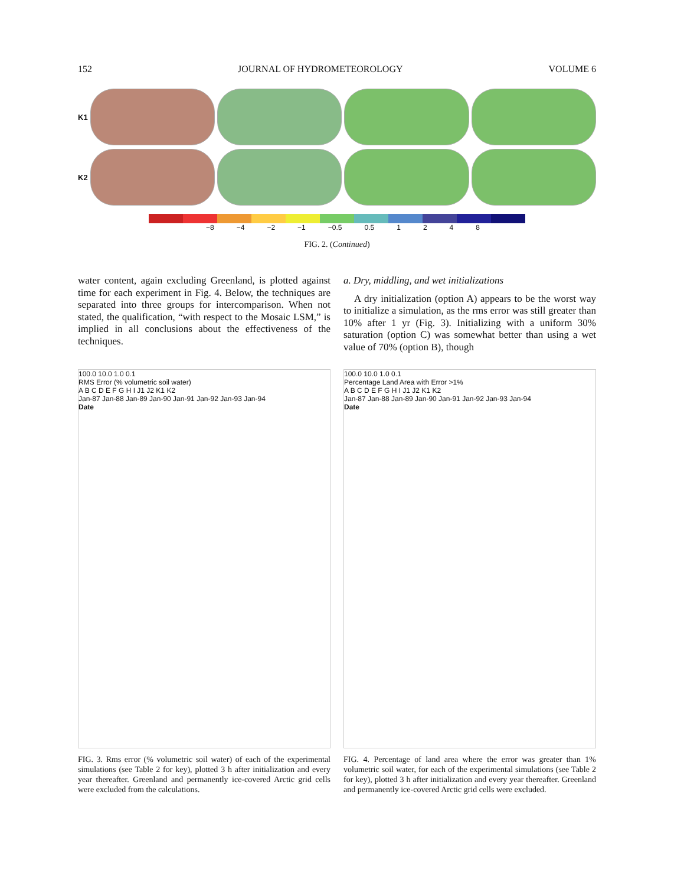152 JOURNAL OF HYDROMETEOROLOGY VOLUME 6
K1
K2
−8 −4 −2 −1 −0.5 0.5 1248
FIG. 2. (Continued)
water content, again excluding Greenland, is plotted against time for each experiment in Fig. 4. Below, the techniques are separated into three groups for intercomparison. When not stated, the qualification, “with respect to the Mosaic LSM,” is implied in all conclusions about the effectiveness of the techniques.
a. Dry, middling, and wet initializations
A dry initialization (option A) appears to be the worst way to initialize a simulation, as the rms error was still greater than 10% after 1 yr (Fig. 3). Initializing with a uniform 30% saturation (option C) was somewhat better than using a wet value of 70% (option B), though
100.0 10.0 1.0 0.1
RMS Error (% volumetric soil water)
A B C D E F G H I J1 J2 K1 K2
Jan-87 Jan-88 Jan-89 Jan-90 Jan-91 Jan-92 Jan-93 Jan-94
Date
FIG. 3. Rms error (% volumetric soil water) of each of the experimental simulations (see Table 2 for key), plotted 3 h after initialization and every year thereafter. Greenland and permanently ice-covered Arctic grid cells were excluded from the calculations.
100.0 10.0 1.0 0.1
Percentage Land Area with Error >1%
A B C D E F G H I J1 J2 K1 K2
Jan-87 Jan-88 Jan-89 Jan-90 Jan-91 Jan-92 Jan-93 Jan-94
Date
FIG. 4. Percentage of land area where the error was greater than 1% volumetric soil water, for each of the experimental simulations (see Table 2 for key), plotted 3 h after initialization and every year thereafter. Greenland and permanently ice-covered Arctic grid cells were excluded.